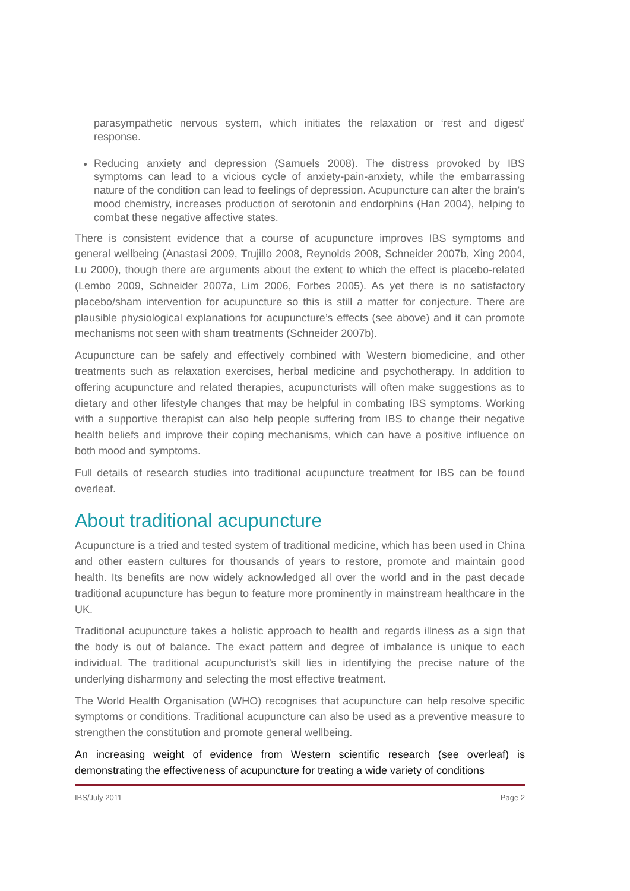parasympathetic nervous system, which initiates the relaxation or ‘rest and digest’ response.
Reducing anxiety and depression (Samuels 2008). The distress provoked by IBS symptoms can lead to a vicious cycle of anxiety-pain-anxiety, while the embarrassing nature of the condition can lead to feelings of depression. Acupuncture can alter the brain’s mood chemistry, increases production of serotonin and endorphins (Han 2004), helping to combat these negative affective states.
There is consistent evidence that a course of acupuncture improves IBS symptoms and general wellbeing (Anastasi 2009, Trujillo 2008, Reynolds 2008, Schneider 2007b, Xing 2004, Lu 2000), though there are arguments about the extent to which the effect is placebo-related (Lembo 2009, Schneider 2007a, Lim 2006, Forbes 2005). As yet there is no satisfactory placebo/sham intervention for acupuncture so this is still a matter for conjecture. There are plausible physiological explanations for acupuncture’s effects (see above) and it can promote mechanisms not seen with sham treatments (Schneider 2007b).
Acupuncture can be safely and effectively combined with Western biomedicine, and other treatments such as relaxation exercises, herbal medicine and psychotherapy. In addition to offering acupuncture and related therapies, acupuncturists will often make suggestions as to dietary and other lifestyle changes that may be helpful in combating IBS symptoms. Working with a supportive therapist can also help people suffering from IBS to change their negative health beliefs and improve their coping mechanisms, which can have a positive influence on both mood and symptoms.
Full details of research studies into traditional acupuncture treatment for IBS can be found overleaf.
About traditional acupuncture
Acupuncture is a tried and tested system of traditional medicine, which has been used in China and other eastern cultures for thousands of years to restore, promote and maintain good health. Its benefits are now widely acknowledged all over the world and in the past decade traditional acupuncture has begun to feature more prominently in mainstream healthcare in the UK.
Traditional acupuncture takes a holistic approach to health and regards illness as a sign that the body is out of balance. The exact pattern and degree of imbalance is unique to each individual. The traditional acupuncturist’s skill lies in identifying the precise nature of the underlying disharmony and selecting the most effective treatment.
The World Health Organisation (WHO) recognises that acupuncture can help resolve specific symptoms or conditions. Traditional acupuncture can also be used as a preventive measure to strengthen the constitution and promote general wellbeing.
An increasing weight of evidence from Western scientific research (see overleaf) is demonstrating the effectiveness of acupuncture for treating a wide variety of conditions
IBS/July 2011 Page 2